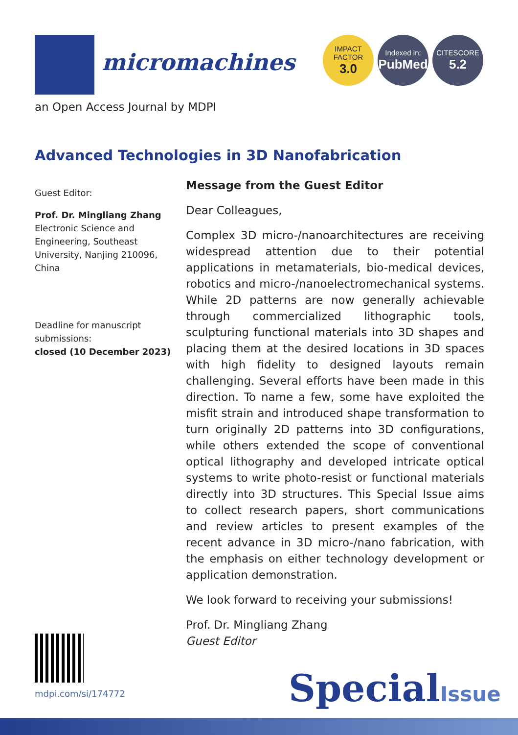micromachines
IMPACT
FACTOR
3.0
Indexed in:
PubMed
CITESCORE
5.2
an Open Access Journal by MDPI
Advanced Technologies in 3D Nanofabrication
Guest Editor:
Prof. Dr. Mingliang Zhang
Electronic Science and Engineering, Southeast University, Nanjing 210096, China
Deadline for manuscript submissions:
closed (10 December 2023)
Message from the Guest Editor
Dear Colleagues,
Complex 3D micro-/nanoarchitectures are receiving widespread attention due to their potential applications in metamaterials, bio-medical devices, robotics and micro-/nanoelectromechanical systems. While 2D patterns are now generally achievable through commercialized lithographic tools, sculpturing functional materials into 3D shapes and placing them at the desired locations in 3D spaces with high fidelity to designed layouts remain challenging. Several efforts have been made in this direction. To name a few, some have exploited the misfit strain and introduced shape transformation to turn originally 2D patterns into 3D configurations, while others extended the scope of conventional optical lithography and developed intricate optical systems to write photo-resist or functional materials directly into 3D structures. This Special Issue aims to collect research papers, short communications and review articles to present examples of the recent advance in 3D micro-/nano fabrication, with the emphasis on either technology development or application demonstration.
We look forward to receiving your submissions!
Prof. Dr. Mingliang Zhang
Guest Editor
mdpi.com/si/174772 SpecialIssue